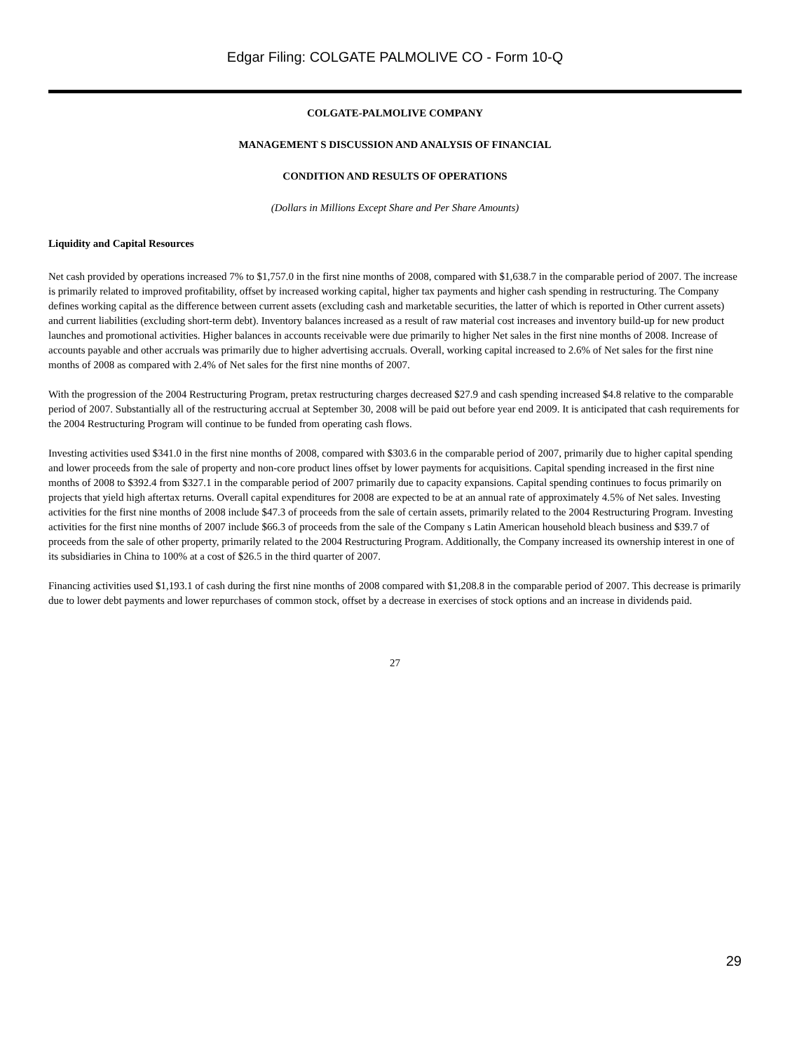Edgar Filing: COLGATE PALMOLIVE CO - Form 10-Q
COLGATE-PALMOLIVE COMPANY
MANAGEMENT S DISCUSSION AND ANALYSIS OF FINANCIAL
CONDITION AND RESULTS OF OPERATIONS
(Dollars in Millions Except Share and Per Share Amounts)
Liquidity and Capital Resources
Net cash provided by operations increased 7% to $1,757.0 in the first nine months of 2008, compared with $1,638.7 in the comparable period of 2007. The increase is primarily related to improved profitability, offset by increased working capital, higher tax payments and higher cash spending in restructuring. The Company defines working capital as the difference between current assets (excluding cash and marketable securities, the latter of which is reported in Other current assets) and current liabilities (excluding short-term debt). Inventory balances increased as a result of raw material cost increases and inventory build-up for new product launches and promotional activities. Higher balances in accounts receivable were due primarily to higher Net sales in the first nine months of 2008. Increase of accounts payable and other accruals was primarily due to higher advertising accruals. Overall, working capital increased to 2.6% of Net sales for the first nine months of 2008 as compared with 2.4% of Net sales for the first nine months of 2007.
With the progression of the 2004 Restructuring Program, pretax restructuring charges decreased $27.9 and cash spending increased $4.8 relative to the comparable period of 2007. Substantially all of the restructuring accrual at September 30, 2008 will be paid out before year end 2009. It is anticipated that cash requirements for the 2004 Restructuring Program will continue to be funded from operating cash flows.
Investing activities used $341.0 in the first nine months of 2008, compared with $303.6 in the comparable period of 2007, primarily due to higher capital spending and lower proceeds from the sale of property and non-core product lines offset by lower payments for acquisitions. Capital spending increased in the first nine months of 2008 to $392.4 from $327.1 in the comparable period of 2007 primarily due to capacity expansions. Capital spending continues to focus primarily on projects that yield high aftertax returns. Overall capital expenditures for 2008 are expected to be at an annual rate of approximately 4.5% of Net sales. Investing activities for the first nine months of 2008 include $47.3 of proceeds from the sale of certain assets, primarily related to the 2004 Restructuring Program. Investing activities for the first nine months of 2007 include $66.3 of proceeds from the sale of the Company s Latin American household bleach business and $39.7 of proceeds from the sale of other property, primarily related to the 2004 Restructuring Program. Additionally, the Company increased its ownership interest in one of its subsidiaries in China to 100% at a cost of $26.5 in the third quarter of 2007.
Financing activities used $1,193.1 of cash during the first nine months of 2008 compared with $1,208.8 in the comparable period of 2007. This decrease is primarily due to lower debt payments and lower repurchases of common stock, offset by a decrease in exercises of stock options and an increase in dividends paid.
27
29